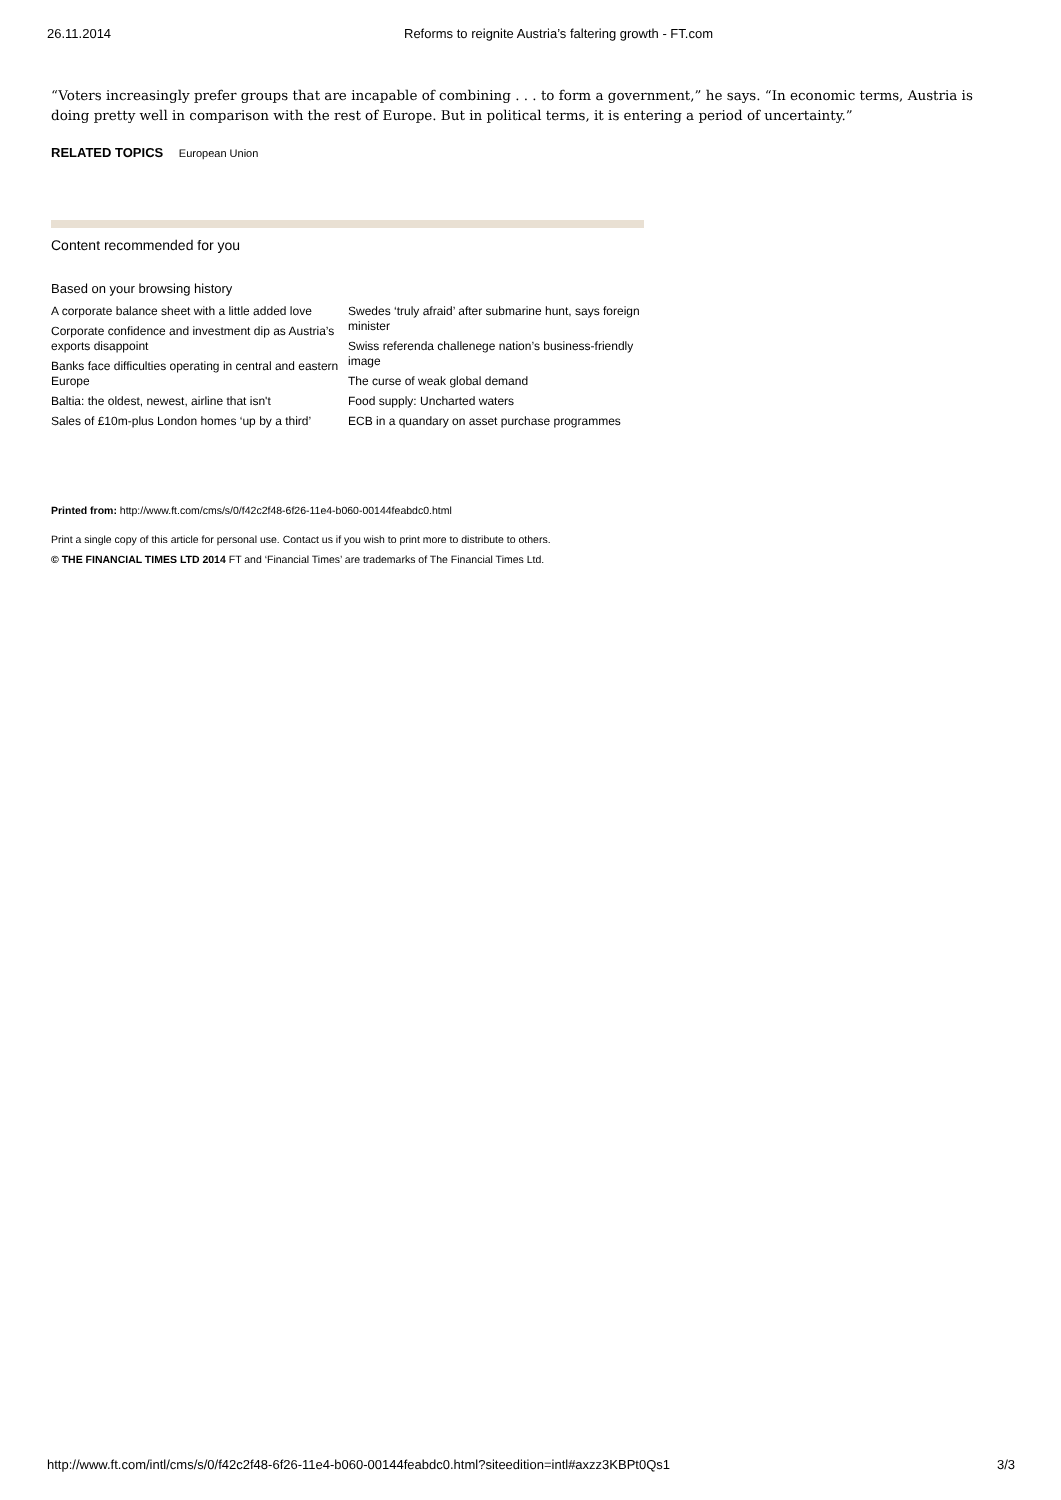26.11.2014 Reforms to reignite Austria’s faltering growth - FT.com
“Voters increasingly prefer groups that are incapable of combining . . . to form a government,” he says. “In economic terms, Austria is doing pretty well in comparison with the rest of Europe. But in political terms, it is entering a period of uncertainty.”
RELATED TOPICS European Union
Content recommended for you
Based on your browsing history
A corporate balance sheet with a little added love
Corporate confidence and investment dip as Austria’s exports disappoint
Banks face difficulties operating in central and eastern Europe
Baltia: the oldest, newest, airline that isn't
Sales of £10m-plus London homes ‘up by a third’
Swedes ‘truly afraid’ after submarine hunt, says foreign minister
Swiss referenda challenege nation’s business-friendly image
The curse of weak global demand
Food supply: Uncharted waters
ECB in a quandary on asset purchase programmes
Printed from: http://www.ft.com/cms/s/0/f42c2f48-6f26-11e4-b060-00144feabdc0.html
Print a single copy of this article for personal use. Contact us if you wish to print more to distribute to others.
© THE FINANCIAL TIMES LTD 2014 FT and ‘Financial Times’ are trademarks of The Financial Times Ltd.
http://www.ft.com/intl/cms/s/0/f42c2f48-6f26-11e4-b060-00144feabdc0.html?siteedition=intl#axzz3KBPt0Qs1 3/3